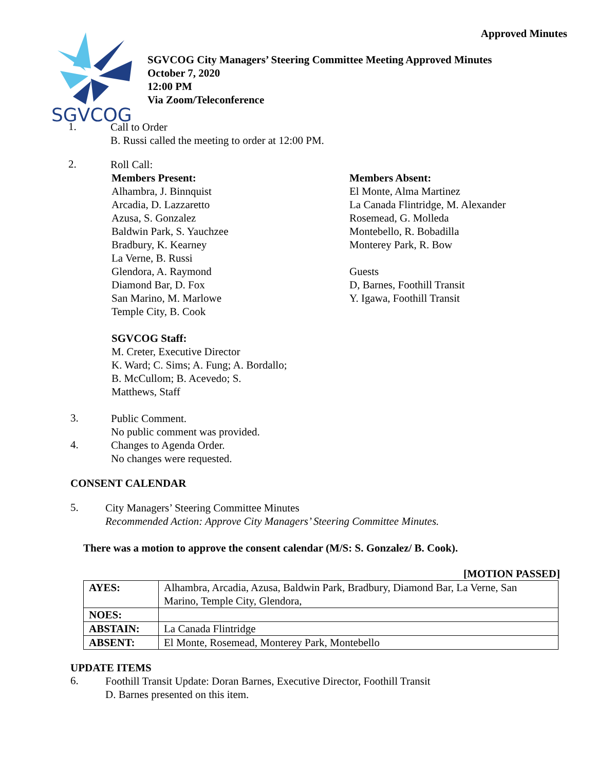Approved Minutes
SGVCOG
SGVCOG City Managers’ Steering Committee Meeting Approved Minutes
October 7, 2020
12:00 PM
Via Zoom/Teleconference
1.
Call to Order
B. Russi called the meeting to order at 12:00 PM.
2.
Roll Call:
Members Present:
Alhambra, J. Binnquist
Arcadia, D. Lazzaretto
Azusa, S. Gonzalez
Baldwin Park, S. Yauchzee
Bradbury, K. Kearney
La Verne, B. Russi
Glendora, A. Raymond
Diamond Bar, D. Fox
San Marino, M. Marlowe
Temple City, B. Cook
SGVCOG Staff:
M. Creter, Executive Director
K. Ward; C. Sims; A. Fung; A. Bordallo;
B. McCullom; B. Acevedo; S.
Matthews, Staff
Members Absent:
El Monte, Alma Martinez
La Canada Flintridge, M. Alexander
Rosemead, G. Molleda
Montebello, R. Bobadilla
Monterey Park, R. Bow
Guests
D, Barnes, Foothill Transit
Y. Igawa, Foothill Transit
3.
Public Comment.
No public comment was provided.
4.
Changes to Agenda Order.
No changes were requested.
CONSENT CALENDAR
5.
City Managers’ Steering Committee Minutes
Recommended Action: Approve City Managers’ Steering Committee Minutes.
There was a motion to approve the consent calendar (M/S: S. Gonzalez/ B. Cook).
[MOTION PASSED]
| AYES: | Alhambra, Arcadia, Azusa, Baldwin Park, Bradbury, Diamond Bar, La Verne, San Marino, Temple City, Glendora, |
| NOES: | |
| ABSTAIN: | La Canada Flintridge |
| ABSENT: | El Monte, Rosemead, Monterey Park, Montebello |
UPDATE ITEMS
6.
Foothill Transit Update: Doran Barnes, Executive Director, Foothill Transit
D. Barnes presented on this item.